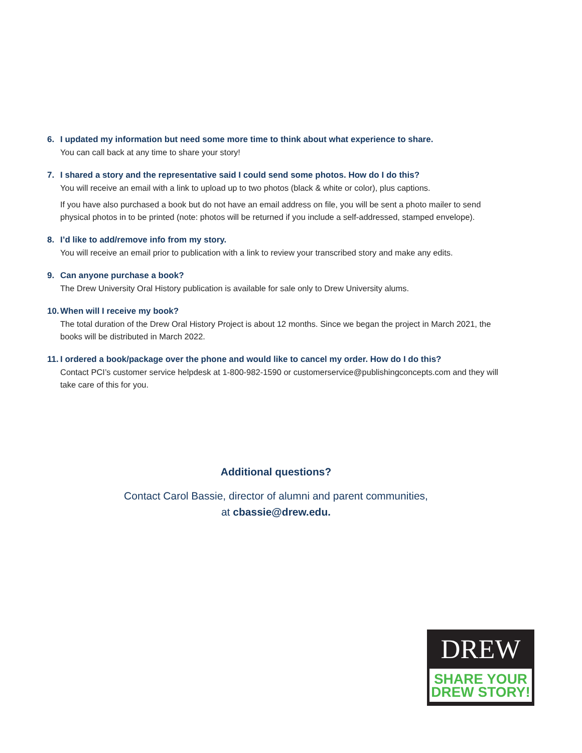6. I updated my information but need some more time to think about what experience to share.
You can call back at any time to share your story!
7. I shared a story and the representative said I could send some photos. How do I do this?
You will receive an email with a link to upload up to two photos (black & white or color), plus captions.
If you have also purchased a book but do not have an email address on file, you will be sent a photo mailer to send physical photos in to be printed (note: photos will be returned if you include a self-addressed, stamped envelope).
8. I’d like to add/remove info from my story.
You will receive an email prior to publication with a link to review your transcribed story and make any edits.
9. Can anyone purchase a book?
The Drew University Oral History publication is available for sale only to Drew University alums.
10. When will I receive my book?
The total duration of the Drew Oral History Project is about 12 months. Since we began the project in March 2021, the books will be distributed in March 2022.
11. I ordered a book/package over the phone and would like to cancel my order. How do I do this?
Contact PCI’s customer service helpdesk at 1-800-982-1590 or customerservice@publishingconcepts.com and they will take care of this for you.
Additional questions?
Contact Carol Bassie, director of alumni and parent communities,
at cbassie@drew.edu.
DREW
SHARE YOUR
DREW STORY!